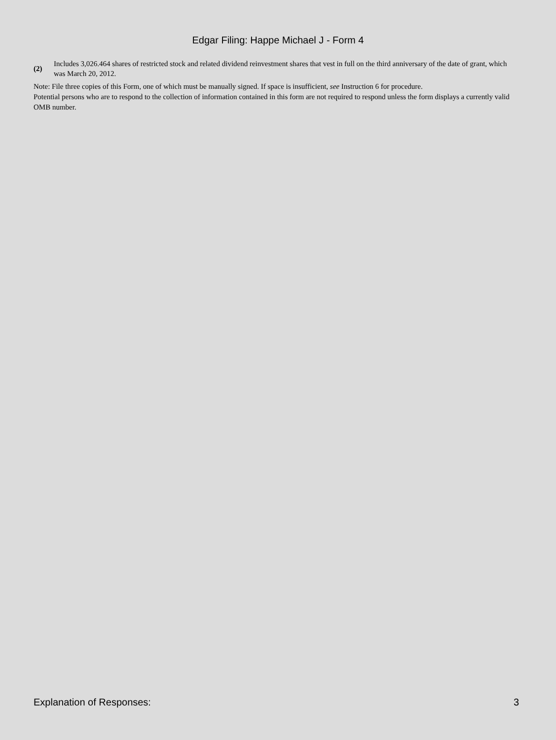Edgar Filing: Happe Michael J - Form 4
(2)
Includes 3,026.464 shares of restricted stock and related dividend reinvestment shares that vest in full on the third anniversary of the date of grant, which was March 20, 2012.
Note: File three copies of this Form, one of which must be manually signed. If space is insufficient, see Instruction 6 for procedure.
Potential persons who are to respond to the collection of information contained in this form are not required to respond unless the form displays a currently valid OMB number.
Explanation of Responses: 3